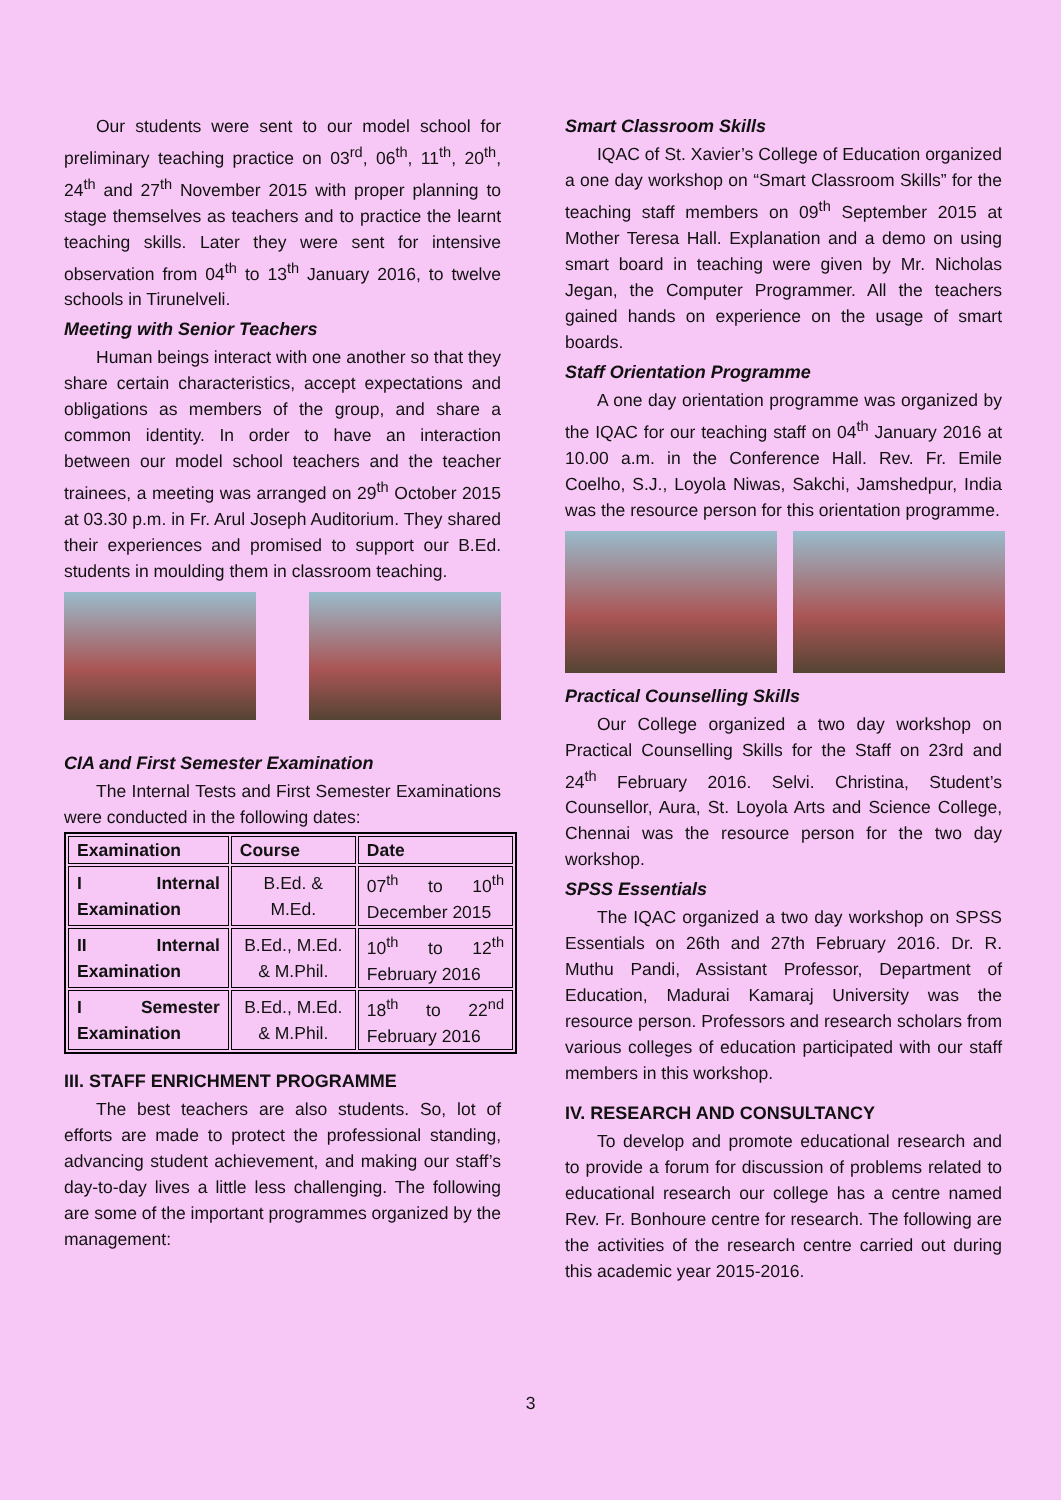Our students were sent to our model school for preliminary teaching practice on 03<sup>rd</sup>, 06<sup>th</sup>, 11<sup>th</sup>, 20<sup>th</sup>, 24<sup>th</sup> and 27<sup>th</sup> November 2015 with proper planning to stage themselves as teachers and to practice the learnt teaching skills. Later they were sent for intensive observation from 04<sup>th</sup> to 13<sup>th</sup> January 2016, to twelve schools in Tirunelveli.
Meeting with Senior Teachers
Human beings interact with one another so that they share certain characteristics, accept expectations and obligations as members of the group, and share a common identity. In order to have an interaction between our model school teachers and the teacher trainees, a meeting was arranged on 29<sup>th</sup> October 2015 at 03.30 p.m. in Fr. Arul Joseph Auditorium. They shared their experiences and promised to support our B.Ed. students in moulding them in classroom teaching.
CIA and First Semester Examination
The Internal Tests and First Semester Examinations were conducted in the following dates:
| Examination | Course | Date |
| --- | --- | --- |
| I Internal Examination | B.Ed. & M.Ed. | 07<sup>th</sup> to 10<sup>th</sup> December 2015 |
| II Internal Examination | B.Ed., M.Ed. & M.Phil. | 10<sup>th</sup> to 12<sup>th</sup> February 2016 |
| I Semester Examination | B.Ed., M.Ed. & M.Phil. | 18<sup>th</sup> to 22<sup>nd</sup> February 2016 |
III. STAFF ENRICHMENT PROGRAMME
The best teachers are also students. So, lot of efforts are made to protect the professional standing, advancing student achievement, and making our staff’s day-to-day lives a little less challenging. The following are some of the important programmes organized by the management:
Smart Classroom Skills
IQAC of St. Xavier’s College of Education organized a one day workshop on “Smart Classroom Skills” for the teaching staff members on 09<sup>th</sup> September 2015 at Mother Teresa Hall. Explanation and a demo on using smart board in teaching were given by Mr. Nicholas Jegan, the Computer Programmer. All the teachers gained hands on experience on the usage of smart boards.
Staff Orientation Programme
A one day orientation programme was organized by the IQAC for our teaching staff on 04<sup>th</sup> January 2016 at 10.00 a.m. in the Conference Hall. Rev. Fr. Emile Coelho, S.J., Loyola Niwas, Sakchi, Jamshedpur, India was the resource person for this orientation programme.
Practical Counselling Skills
Our College organized a two day workshop on Practical Counselling Skills for the Staff on 23rd and 24<sup>th</sup> February 2016. Selvi. Christina, Student’s Counsellor, Aura, St. Loyola Arts and Science College, Chennai was the resource person for the two day workshop.
SPSS Essentials
The IQAC organized a two day workshop on SPSS Essentials on 26th and 27th February 2016. Dr. R. Muthu Pandi, Assistant Professor, Department of Education, Madurai Kamaraj University was the resource person. Professors and research scholars from various colleges of education participated with our staff members in this workshop.
IV. RESEARCH AND CONSULTANCY
To develop and promote educational research and to provide a forum for discussion of problems related to educational research our college has a centre named Rev. Fr. Bonhoure centre for research. The following are the activities of the research centre carried out during this academic year 2015-2016.
3